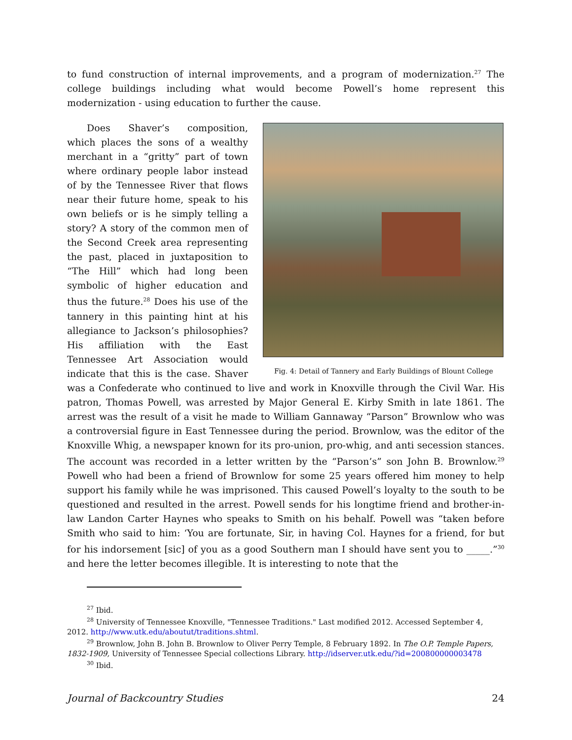to fund construction of internal improvements, and a program of modernization.<sup>27</sup> The college buildings including what would become Powell’s home represent this modernization - using education to further the cause.
Fig. 4: Detail of Tannery and Early Buildings of Blount College
Does Shaver’s composition, which places the sons of a wealthy merchant in a “gritty” part of town where ordinary people labor instead of by the Tennessee River that flows near their future home, speak to his own beliefs or is he simply telling a story? A story of the common men of the Second Creek area representing the past, placed in juxtaposition to “The Hill” which had long been symbolic of higher education and thus the future.<sup>28</sup> Does his use of the tannery in this painting hint at his allegiance to Jackson’s philosophies? His affiliation with the East Tennessee Art Association would indicate that this is the case. Shaver was a Confederate who continued to live and work in Knoxville through the Civil War. His patron, Thomas Powell, was arrested by Major General E. Kirby Smith in late 1861. The arrest was the result of a visit he made to William Gannaway “Parson” Brownlow who was a controversial figure in East Tennessee during the period. Brownlow, was the editor of the Knoxville Whig, a newspaper known for its pro-union, pro-whig, and anti secession stances. The account was recorded in a letter written by the “Parson’s” son John B. Brownlow.<sup>29</sup> Powell who had been a friend of Brownlow for some 25 years offered him money to help support his family while he was imprisoned. This caused Powell’s loyalty to the south to be questioned and resulted in the arrest. Powell sends for his longtime friend and brother-in-law Landon Carter Haynes who speaks to Smith on his behalf. Powell was “taken before Smith who said to him: ‘You are fortunate, Sir, in having Col. Haynes for a friend, for but for his indorsement [sic] of you as a good Southern man I should have sent you to _____.”<sup>30</sup> and here the letter becomes illegible. It is interesting to note that the
<sup>27</sup> Ibid.
<sup>28</sup> University of Tennessee Knoxville, "Tennessee Traditions." Last modified 2012. Accessed September 4, 2012. http://www.utk.edu/aboutut/traditions.shtml.
<sup>29</sup> Brownlow, John B. John B. Brownlow to Oliver Perry Temple, 8 February 1892. In The O.P. Temple Papers, 1832-1909, University of Tennessee Special collections Library. http://idserver.utk.edu/?id=200800000003478
<sup>30</sup> Ibid.
Journal of Backcountry Studies 24